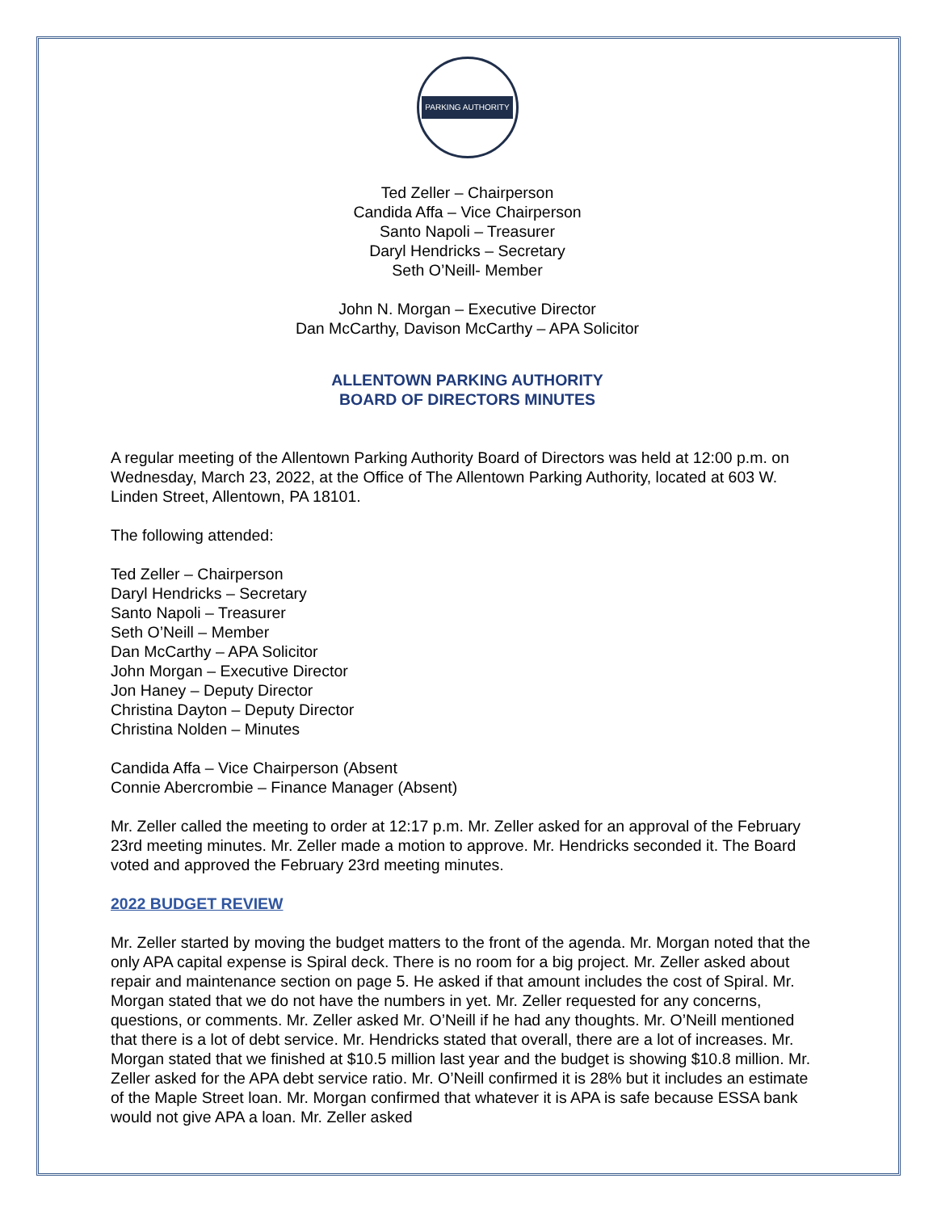PARKING AUTHORITY
Ted Zeller – Chairperson
Candida Affa – Vice Chairperson
Santo Napoli – Treasurer
Daryl Hendricks – Secretary
Seth O’Neill- Member
John N. Morgan – Executive Director
Dan McCarthy, Davison McCarthy – APA Solicitor
ALLENTOWN PARKING AUTHORITY
BOARD OF DIRECTORS MINUTES
A regular meeting of the Allentown Parking Authority Board of Directors was held at 12:00 p.m. on Wednesday, March 23, 2022, at the Office of The Allentown Parking Authority, located at 603 W. Linden Street, Allentown, PA 18101.
The following attended:
Ted Zeller – Chairperson
Daryl Hendricks – Secretary
Santo Napoli – Treasurer
Seth O’Neill – Member
Dan McCarthy – APA Solicitor
John Morgan – Executive Director
Jon Haney – Deputy Director
Christina Dayton – Deputy Director
Christina Nolden – Minutes
Candida Affa – Vice Chairperson (Absent
Connie Abercrombie – Finance Manager (Absent)
Mr. Zeller called the meeting to order at 12:17 p.m. Mr. Zeller asked for an approval of the February 23rd meeting minutes. Mr. Zeller made a motion to approve. Mr. Hendricks seconded it. The Board voted and approved the February 23rd meeting minutes.
2022 BUDGET REVIEW
Mr. Zeller started by moving the budget matters to the front of the agenda. Mr. Morgan noted that the only APA capital expense is Spiral deck. There is no room for a big project. Mr. Zeller asked about repair and maintenance section on page 5. He asked if that amount includes the cost of Spiral. Mr. Morgan stated that we do not have the numbers in yet. Mr. Zeller requested for any concerns, questions, or comments. Mr. Zeller asked Mr. O’Neill if he had any thoughts. Mr. O’Neill mentioned that there is a lot of debt service. Mr. Hendricks stated that overall, there are a lot of increases. Mr. Morgan stated that we finished at $10.5 million last year and the budget is showing $10.8 million. Mr. Zeller asked for the APA debt service ratio. Mr. O’Neill confirmed it is 28% but it includes an estimate of the Maple Street loan. Mr. Morgan confirmed that whatever it is APA is safe because ESSA bank would not give APA a loan. Mr. Zeller asked